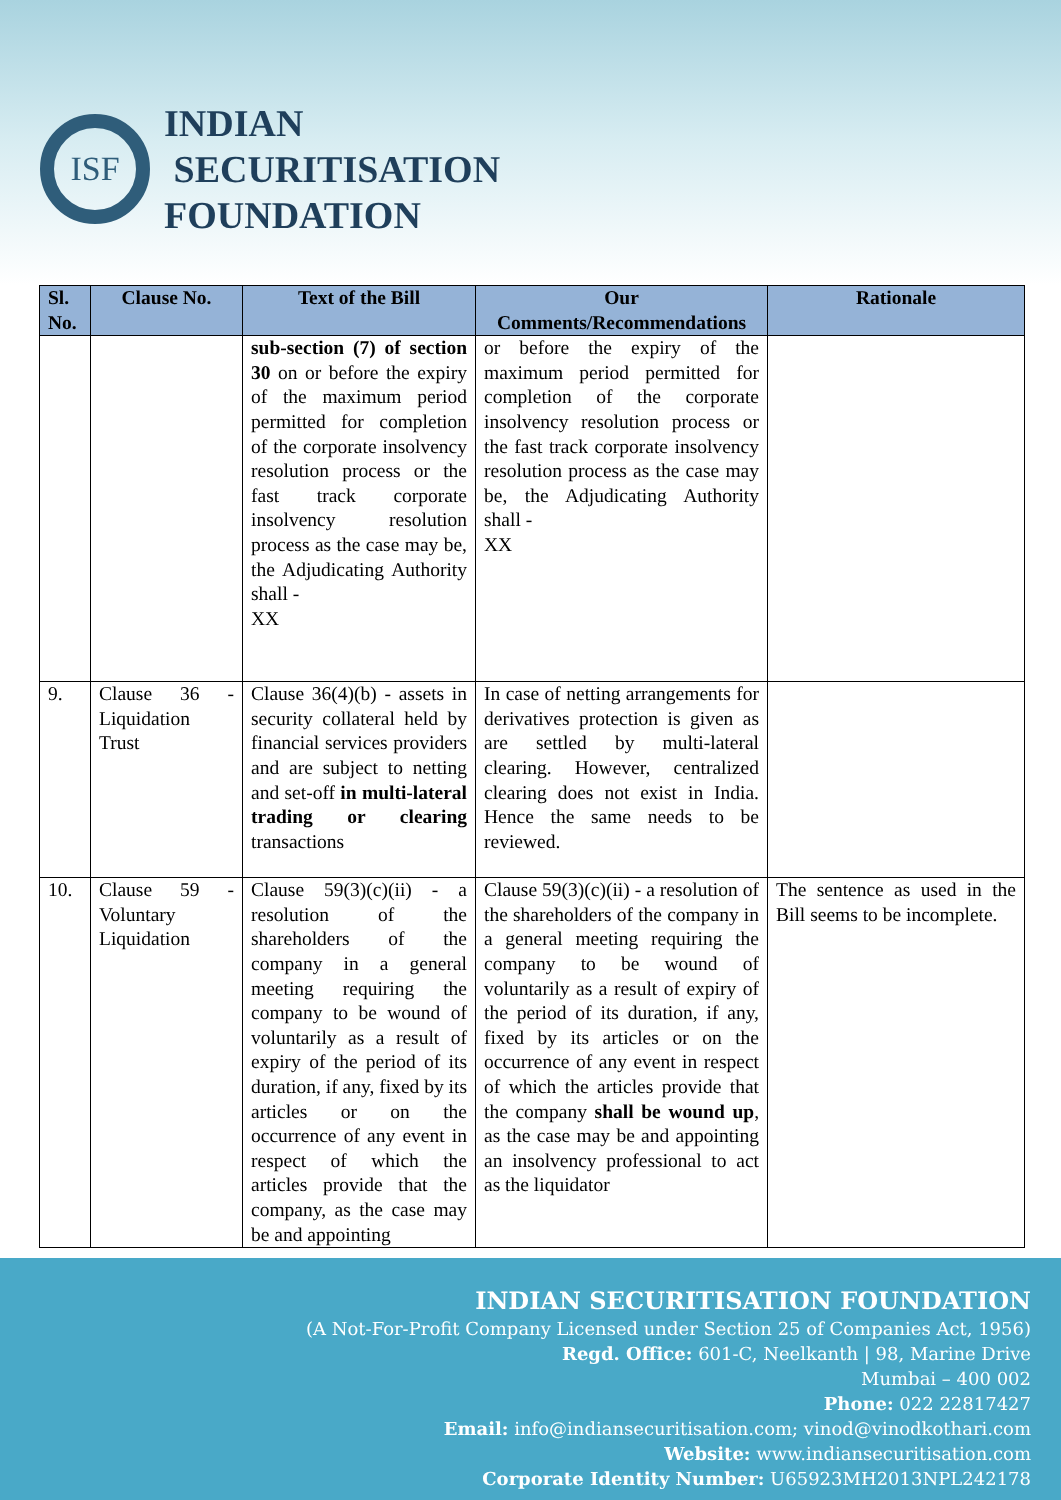ISF
INDIAN
SECURITISATION
FOUNDATION
| Sl. No. | Clause No. | Text of the Bill | Our Comments/Recommendations | Rationale |
| --- | --- | --- | --- | --- |
| | | sub-section (7) of section 30 on or before the expiry of the maximum period permitted for completion of the corporate insolvency resolution process or the fast track corporate insolvency resolution process as the case may be, the Adjudicating Authority shall - XX | or before the expiry of the maximum period permitted for completion of the corporate insolvency resolution process or the fast track corporate insolvency resolution process as the case may be, the Adjudicating Authority shall - XX | |
| 9. | Clause 36 - Liquidation Trust | Clause 36(4)(b) - assets in security collateral held by financial services providers and are subject to netting and set-off in multi-lateral trading or clearing transactions | In case of netting arrangements for derivatives protection is given as are settled by multi-lateral clearing. However, centralized clearing does not exist in India. Hence the same needs to be reviewed. | |
| 10. | Clause 59 - Voluntary Liquidation | Clause 59(3)(c)(ii) - a resolution of the shareholders of the company in a general meeting requiring the company to be wound of voluntarily as a result of expiry of the period of its duration, if any, fixed by its articles or on the occurrence of any event in respect of which the articles provide that the company, as the case may be and appointing | Clause 59(3)(c)(ii) - a resolution of the shareholders of the company in a general meeting requiring the company to be wound of voluntarily as a result of expiry of the period of its duration, if any, fixed by its articles or on the occurrence of any event in respect of which the articles provide that the company shall be wound up , as the case may be and appointing an insolvency professional to act as the liquidator | The sentence as used in the Bill seems to be incomplete. |
INDIAN SECURITISATION FOUNDATION
(A Not-For-Profit Company Licensed under Section 25 of Companies Act, 1956)
Regd. Office: 601-C, Neelkanth | 98, Marine Drive
Mumbai – 400 002
Phone: 022 22817427
Email: info@indiansecuritisation.com; vinod@vinodkothari.com
Website: www.indiansecuritisation.com
Corporate Identity Number: U65923MH2013NPL242178